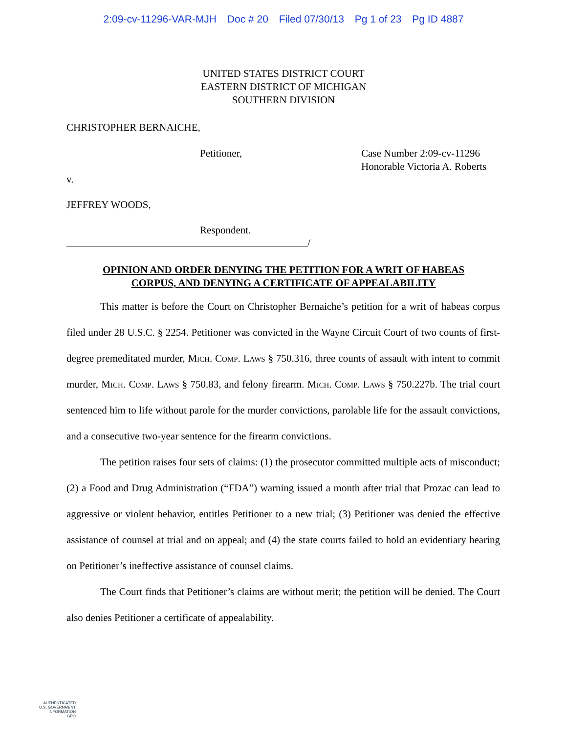2:09-cv-11296-VAR-MJH Doc # 20 Filed 07/30/13 Pg 1 of 23 Pg ID 4887
UNITED STATES DISTRICT COURT
EASTERN DISTRICT OF MICHIGAN
SOUTHERN DIVISION
CHRISTOPHER BERNAICHE,
Petitioner, Case Number 2:09-cv-11296
Honorable Victoria A. Roberts
v.
JEFFREY WOODS,
Respondent.
_______________________________________________/
OPINION AND ORDER DENYING THE PETITION FOR A WRIT OF HABEAS
CORPUS, AND DENYING A CERTIFICATE OF APPEALABILITY
This matter is before the Court on Christopher Bernaiche’s petition for a writ of habeas corpus filed under 28 U.S.C. § 2254. Petitioner was convicted in the Wayne Circuit Court of two counts of first-degree premeditated murder, Mich. Comp. Laws § 750.316, three counts of assault with intent to commit murder, Mich. Comp. Laws § 750.83, and felony firearm. Mich. Comp. Laws § 750.227b. The trial court sentenced him to life without parole for the murder convictions, parolable life for the assault convictions, and a consecutive two-year sentence for the firearm convictions.
The petition raises four sets of claims: (1) the prosecutor committed multiple acts of misconduct; (2) a Food and Drug Administration (“FDA”) warning issued a month after trial that Prozac can lead to aggressive or violent behavior, entitles Petitioner to a new trial; (3) Petitioner was denied the effective assistance of counsel at trial and on appeal; and (4) the state courts failed to hold an evidentiary hearing on Petitioner’s ineffective assistance of counsel claims.
The Court finds that Petitioner’s claims are without merit; the petition will be denied. The Court also denies Petitioner a certificate of appealability.
AUTHENTICATED
U.S. GOVERNMENT
INFORMATION
GPO